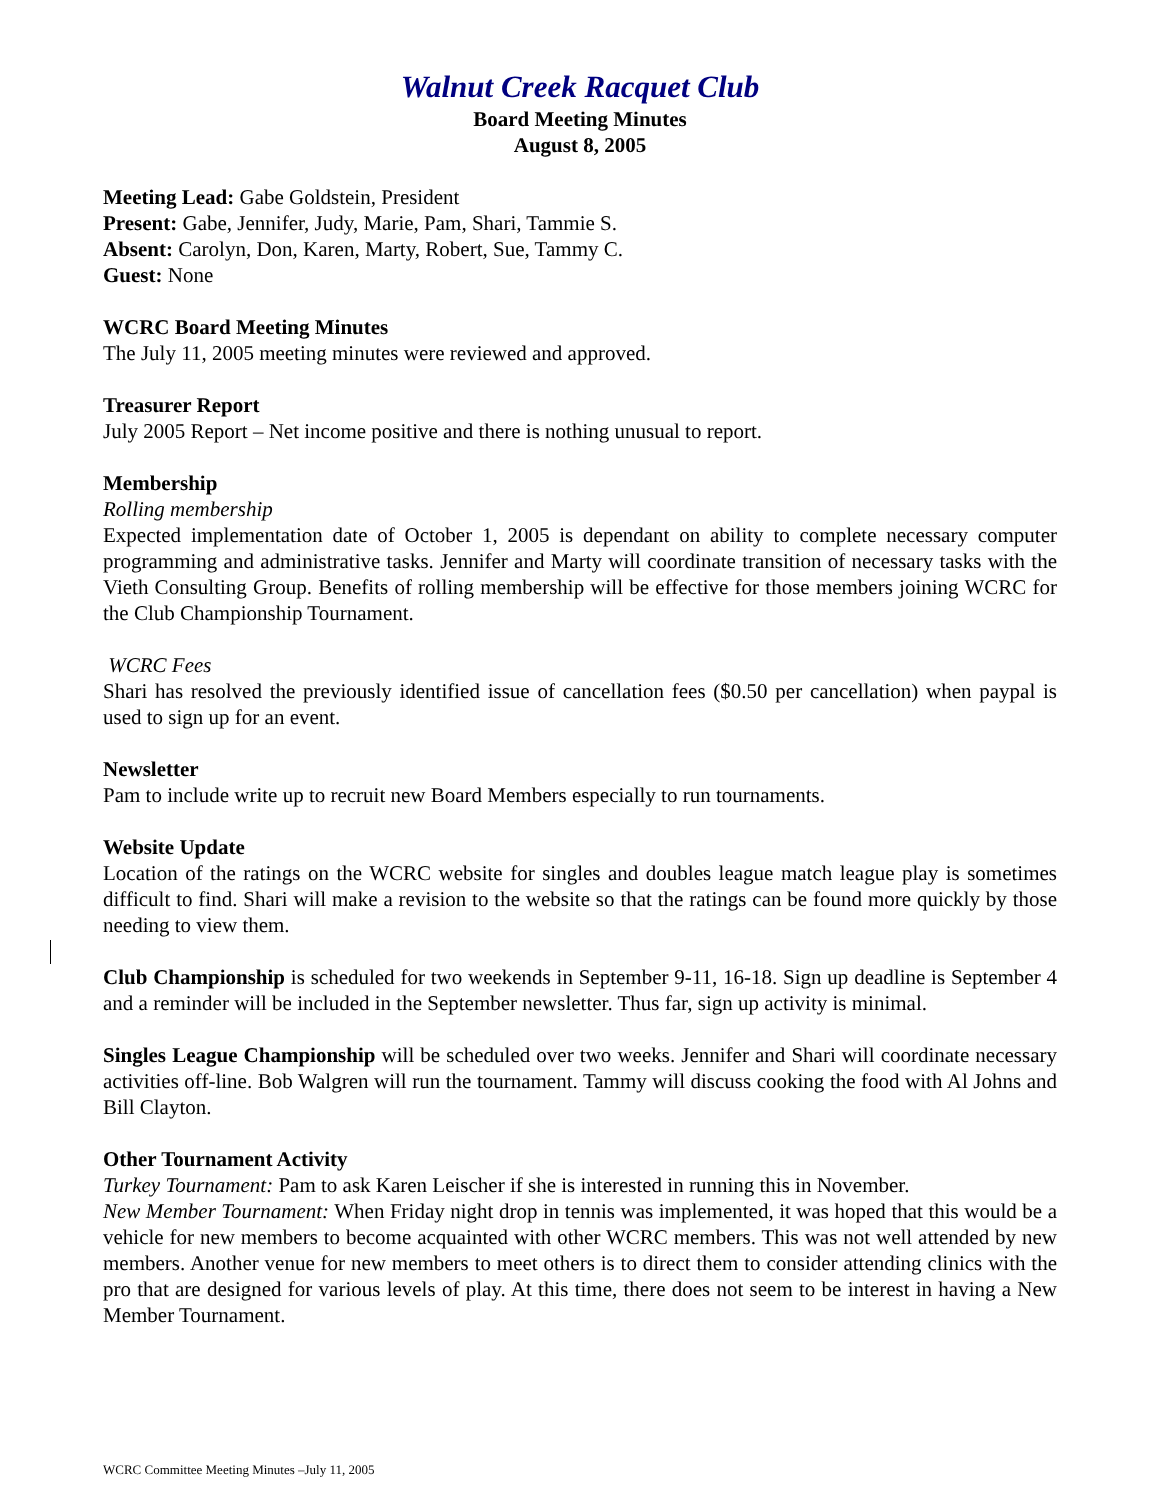Walnut Creek Racquet Club
Board Meeting Minutes
August 8, 2005
Meeting Lead: Gabe Goldstein, President
Present: Gabe, Jennifer, Judy, Marie, Pam, Shari, Tammie S.
Absent: Carolyn, Don, Karen, Marty, Robert, Sue, Tammy C.
Guest: None
WCRC Board Meeting Minutes
The July 11, 2005 meeting minutes were reviewed and approved.
Treasurer Report
July 2005 Report – Net income positive and there is nothing unusual to report.
Membership
Rolling membership
Expected implementation date of October 1, 2005 is dependant on ability to complete necessary computer programming and administrative tasks. Jennifer and Marty will coordinate transition of necessary tasks with the Vieth Consulting Group. Benefits of rolling membership will be effective for those members joining WCRC for the Club Championship Tournament.
WCRC Fees
Shari has resolved the previously identified issue of cancellation fees ($0.50 per cancellation) when paypal is used to sign up for an event.
Newsletter
Pam to include write up to recruit new Board Members especially to run tournaments.
Website Update
Location of the ratings on the WCRC website for singles and doubles league match league play is sometimes difficult to find. Shari will make a revision to the website so that the ratings can be found more quickly by those needing to view them.
Club Championship is scheduled for two weekends in September 9-11, 16-18. Sign up deadline is September 4 and a reminder will be included in the September newsletter. Thus far, sign up activity is minimal.
Singles League Championship will be scheduled over two weeks. Jennifer and Shari will coordinate necessary activities off-line. Bob Walgren will run the tournament. Tammy will discuss cooking the food with Al Johns and Bill Clayton.
Other Tournament Activity
Turkey Tournament: Pam to ask Karen Leischer if she is interested in running this in November.
New Member Tournament: When Friday night drop in tennis was implemented, it was hoped that this would be a vehicle for new members to become acquainted with other WCRC members. This was not well attended by new members. Another venue for new members to meet others is to direct them to consider attending clinics with the pro that are designed for various levels of play. At this time, there does not seem to be interest in having a New Member Tournament.
WCRC Committee Meeting Minutes –July 11, 2005